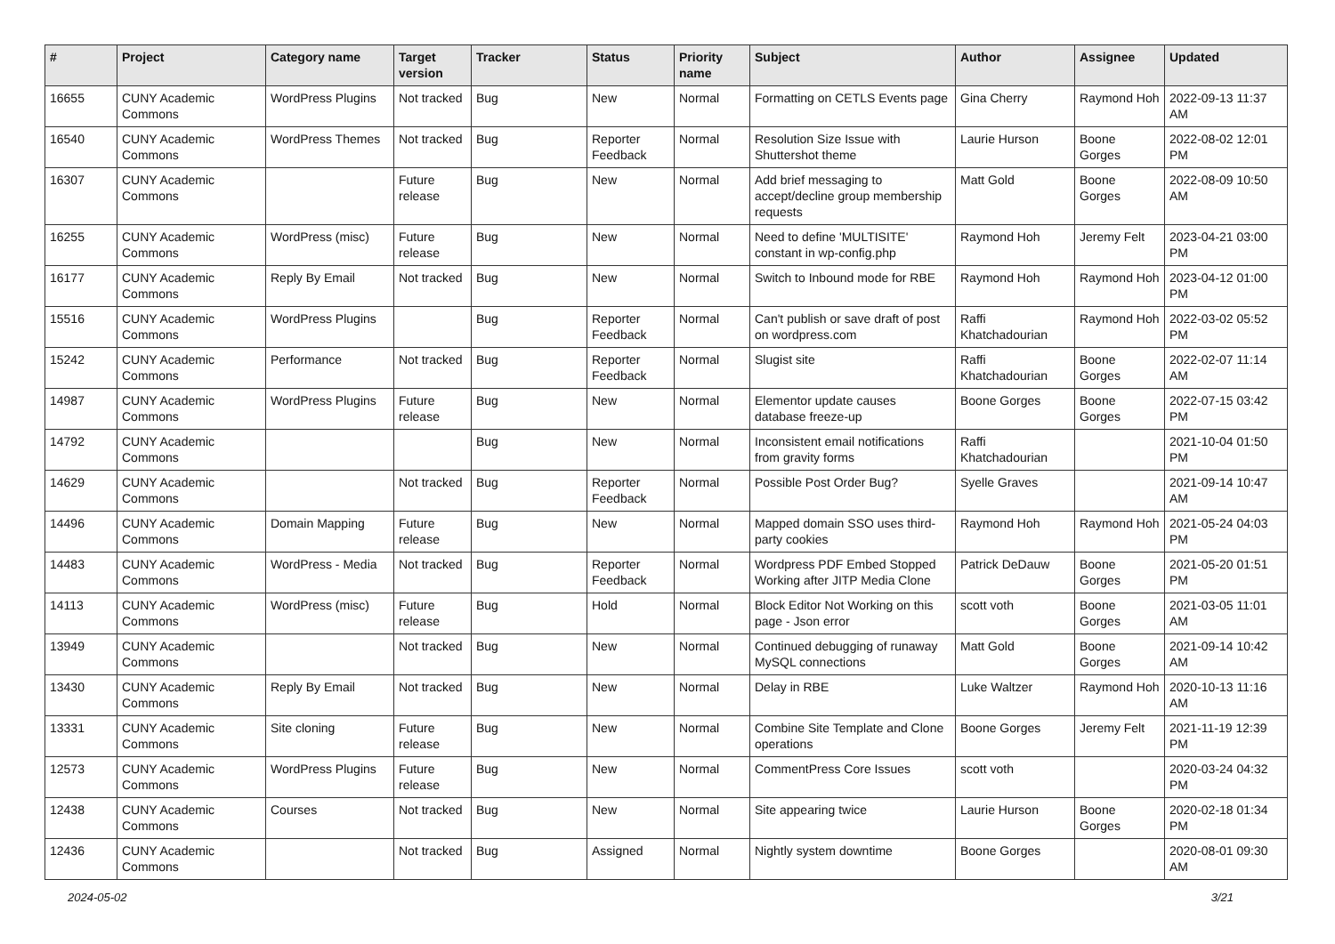| # | Project | Category name | Target version | Tracker | Status | Priority name | Subject | Author | Assignee | Updated |
| --- | --- | --- | --- | --- | --- | --- | --- | --- | --- | --- |
| 16655 | CUNY Academic Commons | WordPress Plugins | Not tracked | Bug | New | Normal | Formatting on CETLS Events page | Gina Cherry | Raymond Hoh | 2022-09-13 11:37 AM |
| 16540 | CUNY Academic Commons | WordPress Themes | Not tracked | Bug | Reporter Feedback | Normal | Resolution Size Issue with Shuttershot theme | Laurie Hurson | Boone Gorges | 2022-08-02 12:01 PM |
| 16307 | CUNY Academic Commons | | Future release | Bug | New | Normal | Add brief messaging to accept/decline group membership requests | Matt Gold | Boone Gorges | 2022-08-09 10:50 AM |
| 16255 | CUNY Academic Commons | WordPress (misc) | Future release | Bug | New | Normal | Need to define 'MULTISITE' constant in wp-config.php | Raymond Hoh | Jeremy Felt | 2023-04-21 03:00 PM |
| 16177 | CUNY Academic Commons | Reply By Email | Not tracked | Bug | New | Normal | Switch to Inbound mode for RBE | Raymond Hoh | Raymond Hoh | 2023-04-12 01:00 PM |
| 15516 | CUNY Academic Commons | WordPress Plugins | | Bug | Reporter Feedback | Normal | Can't publish or save draft of post on wordpress.com | Raffi Khatchadourian | Raymond Hoh | 2022-03-02 05:52 PM |
| 15242 | CUNY Academic Commons | Performance | Not tracked | Bug | Reporter Feedback | Normal | Slugist site | Raffi Khatchadourian | Boone Gorges | 2022-02-07 11:14 AM |
| 14987 | CUNY Academic Commons | WordPress Plugins | Future release | Bug | New | Normal | Elementor update causes database freeze-up | Boone Gorges | Boone Gorges | 2022-07-15 03:42 PM |
| 14792 | CUNY Academic Commons | | | Bug | New | Normal | Inconsistent email notifications from gravity forms | Raffi Khatchadourian | | 2021-10-04 01:50 PM |
| 14629 | CUNY Academic Commons | | Not tracked | Bug | Reporter Feedback | Normal | Possible Post Order Bug? | Syelle Graves | | 2021-09-14 10:47 AM |
| 14496 | CUNY Academic Commons | Domain Mapping | Future release | Bug | New | Normal | Mapped domain SSO uses third-party cookies | Raymond Hoh | Raymond Hoh | 2021-05-24 04:03 PM |
| 14483 | CUNY Academic Commons | WordPress - Media | Not tracked | Bug | Reporter Feedback | Normal | Wordpress PDF Embed Stopped Working after JITP Media Clone | Patrick DeDauw | Boone Gorges | 2021-05-20 01:51 PM |
| 14113 | CUNY Academic Commons | WordPress (misc) | Future release | Bug | Hold | Normal | Block Editor Not Working on this page - Json error | scott voth | Boone Gorges | 2021-03-05 11:01 AM |
| 13949 | CUNY Academic Commons | | Not tracked | Bug | New | Normal | Continued debugging of runaway MySQL connections | Matt Gold | Boone Gorges | 2021-09-14 10:42 AM |
| 13430 | CUNY Academic Commons | Reply By Email | Not tracked | Bug | New | Normal | Delay in RBE | Luke Waltzer | Raymond Hoh | 2020-10-13 11:16 AM |
| 13331 | CUNY Academic Commons | Site cloning | Future release | Bug | New | Normal | Combine Site Template and Clone operations | Boone Gorges | Jeremy Felt | 2021-11-19 12:39 PM |
| 12573 | CUNY Academic Commons | WordPress Plugins | Future release | Bug | New | Normal | CommentPress Core Issues | scott voth | | 2020-03-24 04:32 PM |
| 12438 | CUNY Academic Commons | Courses | Not tracked | Bug | New | Normal | Site appearing twice | Laurie Hurson | Boone Gorges | 2020-02-18 01:34 PM |
| 12436 | CUNY Academic Commons | | Not tracked | Bug | Assigned | Normal | Nightly system downtime | Boone Gorges | | 2020-08-01 09:30 AM |
2024-05-02 3/21